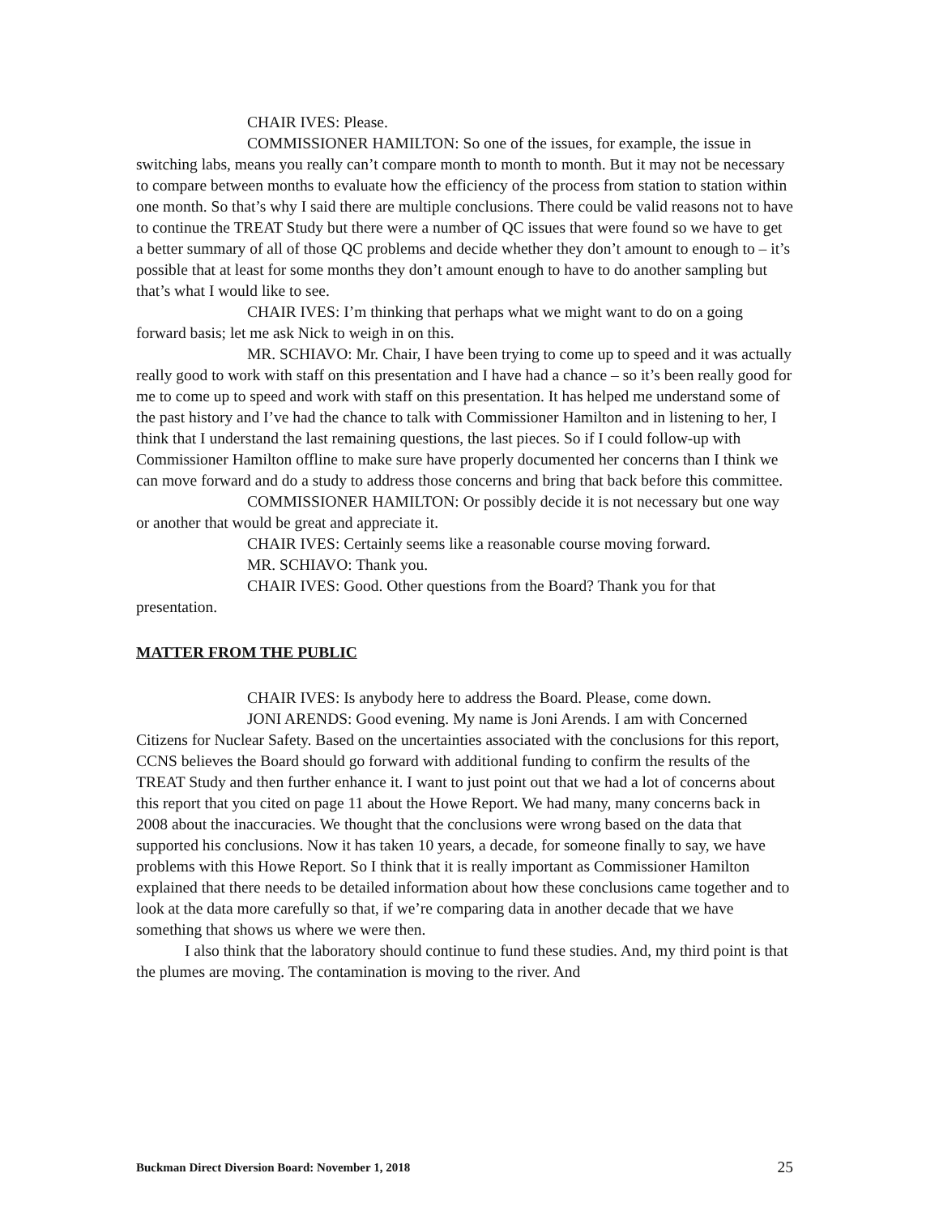CHAIR IVES: Please.
COMMISSIONER HAMILTON: So one of the issues, for example, the issue in switching labs, means you really can’t compare month to month to month. But it may not be necessary to compare between months to evaluate how the efficiency of the process from station to station within one month. So that’s why I said there are multiple conclusions. There could be valid reasons not to have to continue the TREAT Study but there were a number of QC issues that were found so we have to get a better summary of all of those QC problems and decide whether they don’t amount to enough to – it’s possible that at least for some months they don’t amount enough to have to do another sampling but that’s what I would like to see.
CHAIR IVES: I’m thinking that perhaps what we might want to do on a going forward basis; let me ask Nick to weigh in on this.
MR. SCHIAVO: Mr. Chair, I have been trying to come up to speed and it was actually really good to work with staff on this presentation and I have had a chance – so it’s been really good for me to come up to speed and work with staff on this presentation. It has helped me understand some of the past history and I’ve had the chance to talk with Commissioner Hamilton and in listening to her, I think that I understand the last remaining questions, the last pieces. So if I could follow-up with Commissioner Hamilton offline to make sure have properly documented her concerns than I think we can move forward and do a study to address those concerns and bring that back before this committee.
COMMISSIONER HAMILTON: Or possibly decide it is not necessary but one way or another that would be great and appreciate it.
CHAIR IVES: Certainly seems like a reasonable course moving forward.
MR. SCHIAVO: Thank you.
CHAIR IVES: Good. Other questions from the Board? Thank you for that presentation.
MATTER FROM THE PUBLIC
CHAIR IVES: Is anybody here to address the Board. Please, come down.
JONI ARENDS: Good evening. My name is Joni Arends. I am with Concerned Citizens for Nuclear Safety. Based on the uncertainties associated with the conclusions for this report, CCNS believes the Board should go forward with additional funding to confirm the results of the TREAT Study and then further enhance it. I want to just point out that we had a lot of concerns about this report that you cited on page 11 about the Howe Report. We had many, many concerns back in 2008 about the inaccuracies. We thought that the conclusions were wrong based on the data that supported his conclusions. Now it has taken 10 years, a decade, for someone finally to say, we have problems with this Howe Report. So I think that it is really important as Commissioner Hamilton explained that there needs to be detailed information about how these conclusions came together and to look at the data more carefully so that, if we’re comparing data in another decade that we have something that shows us where we were then.
I also think that the laboratory should continue to fund these studies. And, my third point is that the plumes are moving. The contamination is moving to the river. And
Buckman Direct Diversion Board: November 1, 2018 25